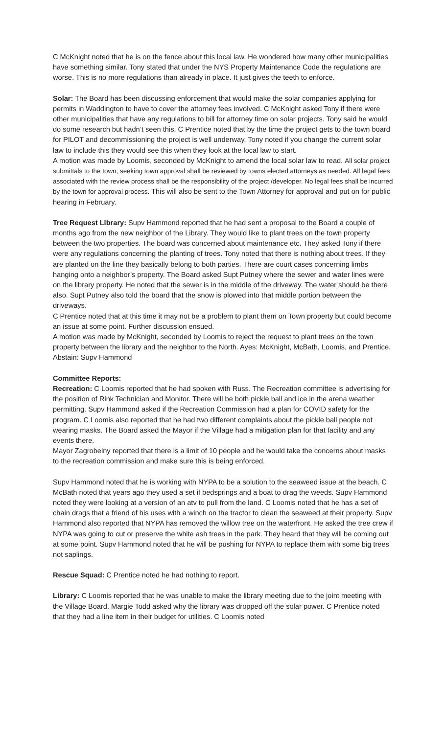C McKnight noted that he is on the fence about this local law. He wondered how many other municipalities have something similar. Tony stated that under the NYS Property Maintenance Code the regulations are worse. This is no more regulations than already in place. It just gives the teeth to enforce.
Solar: The Board has been discussing enforcement that would make the solar companies applying for permits in Waddington to have to cover the attorney fees involved. C McKnight asked Tony if there were other municipalities that have any regulations to bill for attorney time on solar projects. Tony said he would do some research but hadn’t seen this. C Prentice noted that by the time the project gets to the town board for PILOT and decommissioning the project is well underway. Tony noted if you change the current solar law to include this they would see this when they look at the local law to start.
A motion was made by Loomis, seconded by McKnight to amend the local solar law to read. All solar project submittals to the town, seeking town approval shall be reviewed by towns elected attorneys as needed. All legal fees associated with the review process shall be the responsibility of the project /developer. No legal fees shall be incurred by the town for approval process. This will also be sent to the Town Attorney for approval and put on for public hearing in February.
Tree Request Library: Supv Hammond reported that he had sent a proposal to the Board a couple of months ago from the new neighbor of the Library. They would like to plant trees on the town property between the two properties. The board was concerned about maintenance etc. They asked Tony if there were any regulations concerning the planting of trees. Tony noted that there is nothing about trees. If they are planted on the line they basically belong to both parties. There are court cases concerning limbs hanging onto a neighbor’s property. The Board asked Supt Putney where the sewer and water lines were on the library property. He noted that the sewer is in the middle of the driveway. The water should be there also. Supt Putney also told the board that the snow is plowed into that middle portion between the driveways.
C Prentice noted that at this time it may not be a problem to plant them on Town property but could become an issue at some point. Further discussion ensued.
A motion was made by McKnight, seconded by Loomis to reject the request to plant trees on the town property between the library and the neighbor to the North. Ayes: McKnight, McBath, Loomis, and Prentice. Abstain: Supv Hammond
Committee Reports:
Recreation: C Loomis reported that he had spoken with Russ. The Recreation committee is advertising for the position of Rink Technician and Monitor. There will be both pickle ball and ice in the arena weather permitting. Supv Hammond asked if the Recreation Commission had a plan for COVID safety for the program. C Loomis also reported that he had two different complaints about the pickle ball people not wearing masks. The Board asked the Mayor if the Village had a mitigation plan for that facility and any events there.
Mayor Zagrobelny reported that there is a limit of 10 people and he would take the concerns about masks to the recreation commission and make sure this is being enforced.
Supv Hammond noted that he is working with NYPA to be a solution to the seaweed issue at the beach. C McBath noted that years ago they used a set if bedsprings and a boat to drag the weeds. Supv Hammond noted they were looking at a version of an atv to pull from the land. C Loomis noted that he has a set of chain drags that a friend of his uses with a winch on the tractor to clean the seaweed at their property. Supv Hammond also reported that NYPA has removed the willow tree on the waterfront. He asked the tree crew if NYPA was going to cut or preserve the white ash trees in the park. They heard that they will be coming out at some point. Supv Hammond noted that he will be pushing for NYPA to replace them with some big trees not saplings.
Rescue Squad: C Prentice noted he had nothing to report.
Library: C Loomis reported that he was unable to make the library meeting due to the joint meeting with the Village Board. Margie Todd asked why the library was dropped off the solar power. C Prentice noted that they had a line item in their budget for utilities. C Loomis noted